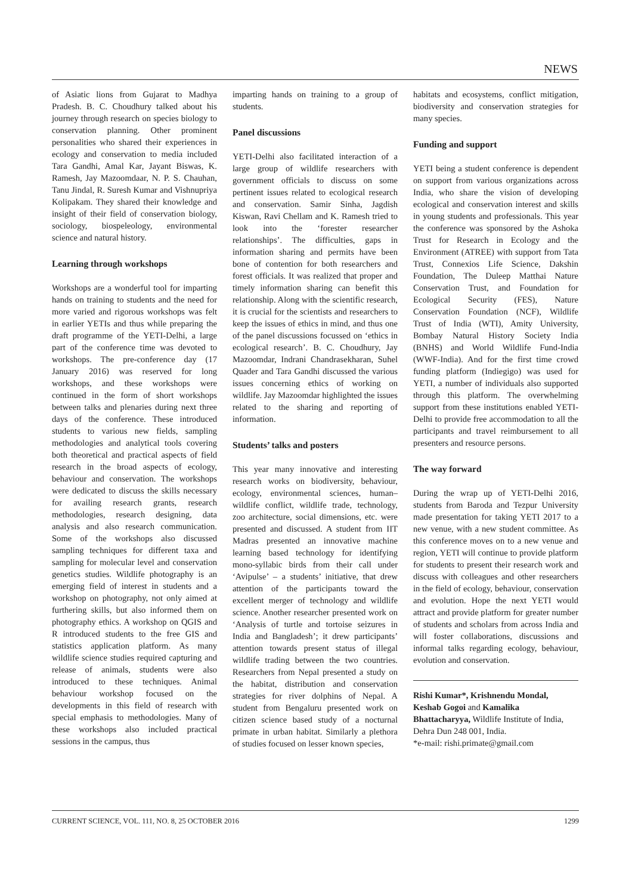NEWS
of Asiatic lions from Gujarat to Madhya Pradesh. B. C. Choudhury talked about his journey through research on species biology to conservation planning. Other prominent personalities who shared their experiences in ecology and conservation to media included Tara Gandhi, Amal Kar, Jayant Biswas, K. Ramesh, Jay Mazoomdaar, N. P. S. Chauhan, Tanu Jindal, R. Suresh Kumar and Vishnupriya Kolipakam. They shared their knowledge and insight of their field of conservation biology, sociology, biospeleology, environmental science and natural history.
Learning through workshops
Workshops are a wonderful tool for imparting hands on training to students and the need for more varied and rigorous workshops was felt in earlier YETIs and thus while preparing the draft programme of the YETI-Delhi, a large part of the conference time was devoted to workshops. The pre-conference day (17 January 2016) was reserved for long workshops, and these workshops were continued in the form of short workshops between talks and plenaries during next three days of the conference. These introduced students to various new fields, sampling methodologies and analytical tools covering both theoretical and practical aspects of field research in the broad aspects of ecology, behaviour and conservation. The workshops were dedicated to discuss the skills necessary for availing research grants, research methodologies, research designing, data analysis and also research communication. Some of the workshops also discussed sampling techniques for different taxa and sampling for molecular level and conservation genetics studies. Wildlife photography is an emerging field of interest in students and a workshop on photography, not only aimed at furthering skills, but also informed them on photography ethics. A workshop on QGIS and R introduced students to the free GIS and statistics application platform. As many wildlife science studies required capturing and release of animals, students were also introduced to these techniques. Animal behaviour workshop focused on the developments in this field of research with special emphasis to methodologies. Many of these workshops also included practical sessions in the campus, thus
imparting hands on training to a group of students.
Panel discussions
YETI-Delhi also facilitated interaction of a large group of wildlife researchers with government officials to discuss on some pertinent issues related to ecological research and conservation. Samir Sinha, Jagdish Kiswan, Ravi Chellam and K. Ramesh tried to look into the ‘forester researcher relationships’. The difficulties, gaps in information sharing and permits have been bone of contention for both researchers and forest officials. It was realized that proper and timely information sharing can benefit this relationship. Along with the scientific research, it is crucial for the scientists and researchers to keep the issues of ethics in mind, and thus one of the panel discussions focussed on ‘ethics in ecological research’. B. C. Choudhury, Jay Mazoomdar, Indrani Chandrasekharan, Suhel Quader and Tara Gandhi discussed the various issues concerning ethics of working on wildlife. Jay Mazoomdar highlighted the issues related to the sharing and reporting of information.
Students’ talks and posters
This year many innovative and interesting research works on biodiversity, behaviour, ecology, environmental sciences, human–wildlife conflict, wildlife trade, technology, zoo architecture, social dimensions, etc. were presented and discussed. A student from IIT Madras presented an innovative machine learning based technology for identifying mono-syllabic birds from their call under ‘Avipulse’ – a students’ initiative, that drew attention of the participants toward the excellent merger of technology and wildlife science. Another researcher presented work on ‘Analysis of turtle and tortoise seizures in India and Bangladesh’; it drew participants’ attention towards present status of illegal wildlife trading between the two countries. Researchers from Nepal presented a study on the habitat, distribution and conservation strategies for river dolphins of Nepal. A student from Bengaluru presented work on citizen science based study of a nocturnal primate in urban habitat. Similarly a plethora of studies focused on lesser known species,
habitats and ecosystems, conflict mitigation, biodiversity and conservation strategies for many species.
Funding and support
YETI being a student conference is dependent on support from various organizations across India, who share the vision of developing ecological and conservation interest and skills in young students and professionals. This year the conference was sponsored by the Ashoka Trust for Research in Ecology and the Environment (ATREE) with support from Tata Trust, Connexios Life Science, Dakshin Foundation, The Duleep Matthai Nature Conservation Trust, and Foundation for Ecological Security (FES), Nature Conservation Foundation (NCF), Wildlife Trust of India (WTI), Amity University, Bombay Natural History Society India (BNHS) and World Wildlife Fund-India (WWF-India). And for the first time crowd funding platform (Indiegigo) was used for YETI, a number of individuals also supported through this platform. The overwhelming support from these institutions enabled YETI-Delhi to provide free accommodation to all the participants and travel reimbursement to all presenters and resource persons.
The way forward
During the wrap up of YETI-Delhi 2016, students from Baroda and Tezpur University made presentation for taking YETI 2017 to a new venue, with a new student committee. As this conference moves on to a new venue and region, YETI will continue to provide platform for students to present their research work and discuss with colleagues and other researchers in the field of ecology, behaviour, conservation and evolution. Hope the next YETI would attract and provide platform for greater number of students and scholars from across India and will foster collaborations, discussions and informal talks regarding ecology, behaviour, evolution and conservation.
Rishi Kumar*, Krishnendu Mondal, Keshab Gogoi and Kamalika Bhattacharyya, Wildlife Institute of India, Dehra Dun 248 001, India.
*e-mail: rishi.primate@gmail.com
CURRENT SCIENCE, VOL. 111, NO. 8, 25 OCTOBER 2016 1299